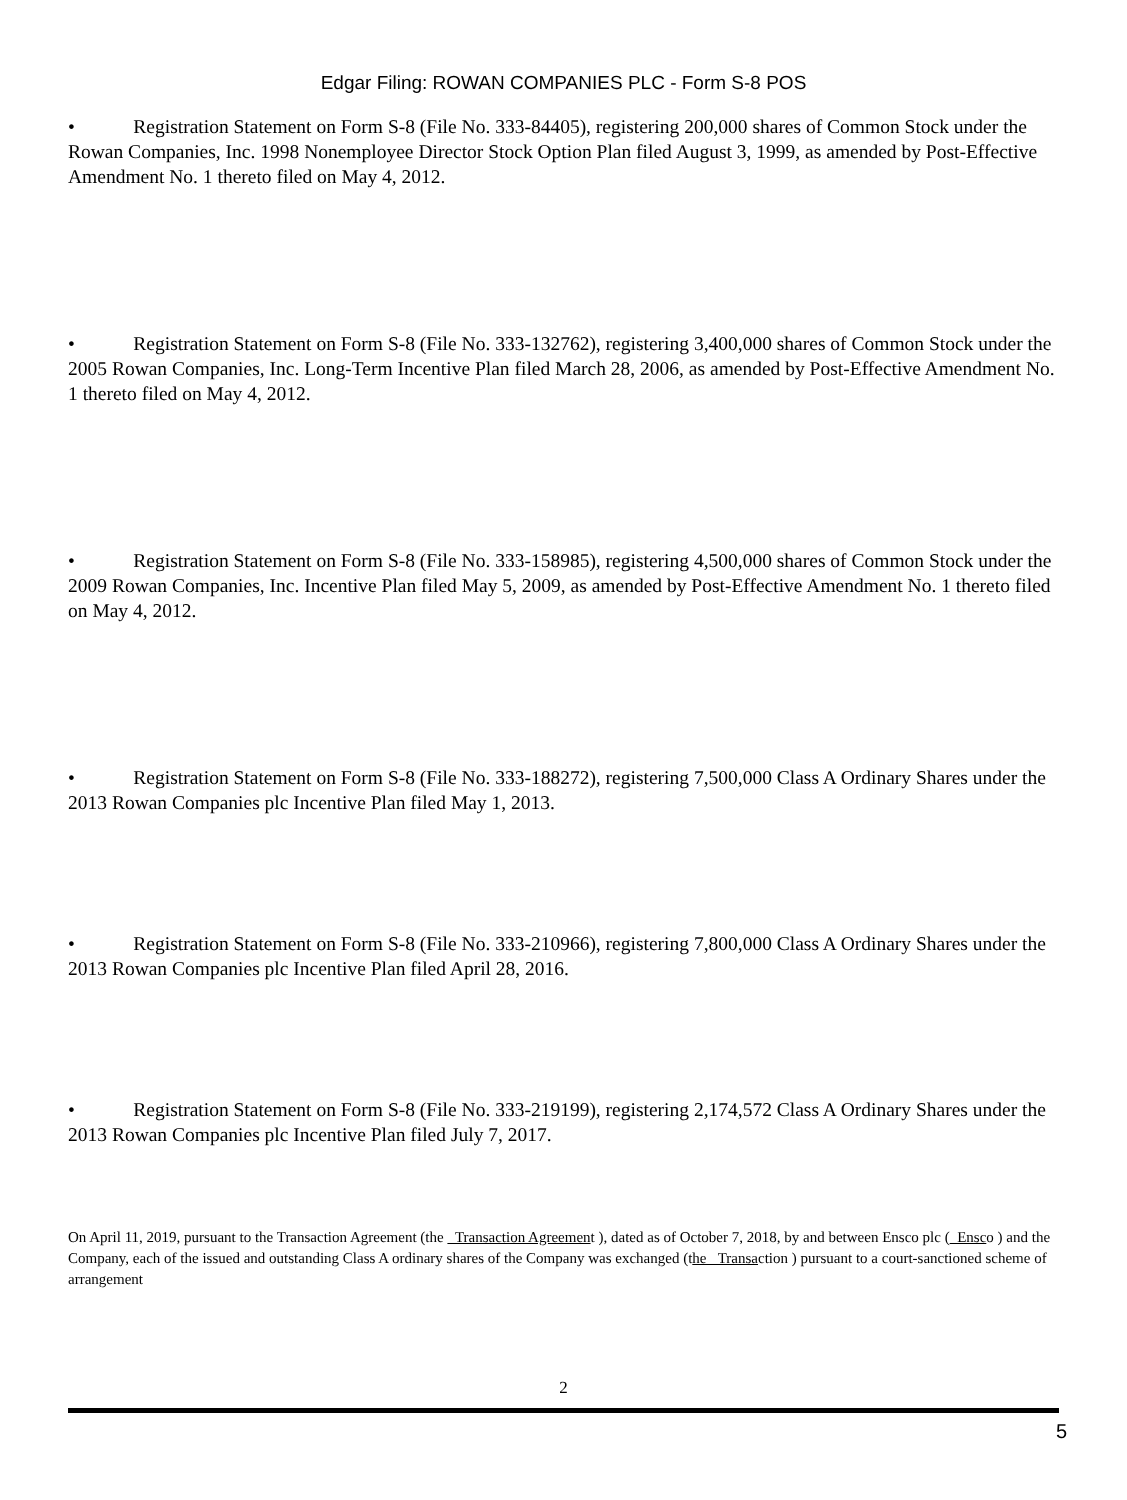Edgar Filing: ROWAN COMPANIES PLC - Form S-8 POS
• Registration Statement on Form S-8 (File No. 333-84405), registering 200,000 shares of Common Stock under the Rowan Companies, Inc. 1998 Nonemployee Director Stock Option Plan filed August 3, 1999, as amended by Post-Effective Amendment No. 1 thereto filed on May 4, 2012.
• Registration Statement on Form S-8 (File No. 333-132762), registering 3,400,000 shares of Common Stock under the 2005 Rowan Companies, Inc. Long-Term Incentive Plan filed March 28, 2006, as amended by Post-Effective Amendment No. 1 thereto filed on May 4, 2012.
• Registration Statement on Form S-8 (File No. 333-158985), registering 4,500,000 shares of Common Stock under the 2009 Rowan Companies, Inc. Incentive Plan filed May 5, 2009, as amended by Post-Effective Amendment No. 1 thereto filed on May 4, 2012.
• Registration Statement on Form S-8 (File No. 333-188272), registering 7,500,000 Class A Ordinary Shares under the 2013 Rowan Companies plc Incentive Plan filed May 1, 2013.
• Registration Statement on Form S-8 (File No. 333-210966), registering 7,800,000 Class A Ordinary Shares under the 2013 Rowan Companies plc Incentive Plan filed April 28, 2016.
• Registration Statement on Form S-8 (File No. 333-219199), registering 2,174,572 Class A Ordinary Shares under the 2013 Rowan Companies plc Incentive Plan filed July 7, 2017.
On April 11, 2019, pursuant to the Transaction Agreement (the Transaction Agreement ), dated as of October 7, 2018, by and between Ensco plc ( Ensco ) and the Company, each of the issued and outstanding Class A ordinary shares of the Company was exchanged (the Transaction ) pursuant to a court-sanctioned scheme of arrangement
2
5